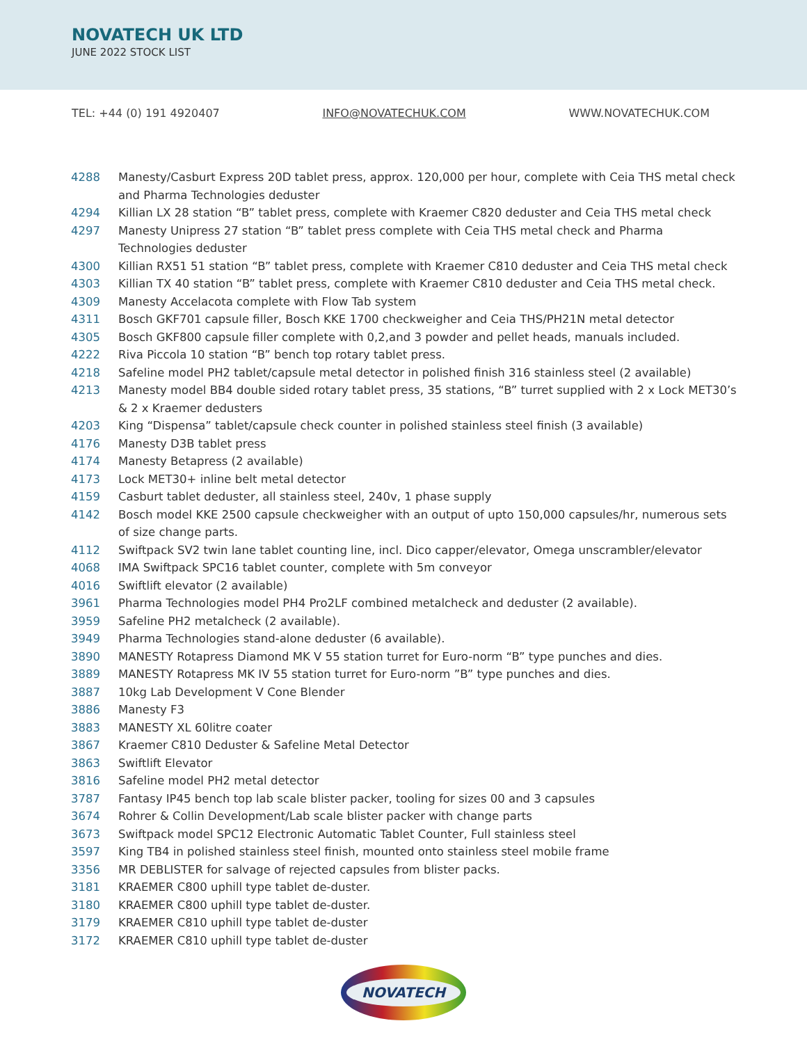NOVATECH UK LTD
JUNE 2022 STOCK LIST
TEL: +44 (0) 191 4920407 INFO@NOVATECHUK.COM WWW.NOVATECHUK.COM
| 4288 | Manesty/Casburt Express 20D tablet press, approx. 120,000 per hour, complete with Ceia THS metal check and Pharma Technologies deduster |
| 4294 | Killian LX 28 station “B” tablet press, complete with Kraemer C820 deduster and Ceia THS metal check |
| 4297 | Manesty Unipress 27 station “B” tablet press complete with Ceia THS metal check and Pharma Technologies deduster |
| 4300 | Killian RX51 51 station “B” tablet press, complete with Kraemer C810 deduster and Ceia THS metal check |
| 4303 | Killian TX 40 station “B” tablet press, complete with Kraemer C810 deduster and Ceia THS metal check. |
| 4309 | Manesty Accelacota complete with Flow Tab system |
| 4311 | Bosch GKF701 capsule filler, Bosch KKE 1700 checkweigher and Ceia THS/PH21N metal detector |
| 4305 | Bosch GKF800 capsule filler complete with 0,2,and 3 powder and pellet heads, manuals included. |
| 4222 | Riva Piccola 10 station “B” bench top rotary tablet press. |
| 4218 | Safeline model PH2 tablet/capsule metal detector in polished finish 316 stainless steel (2 available) |
| 4213 | Manesty model BB4 double sided rotary tablet press, 35 stations, “B” turret supplied with 2 x Lock MET30’s & 2 x Kraemer dedusters |
| 4203 | King “Dispensa” tablet/capsule check counter in polished stainless steel finish (3 available) |
| 4176 | Manesty D3B tablet press |
| 4174 | Manesty Betapress (2 available) |
| 4173 | Lock MET30+ inline belt metal detector |
| 4159 | Casburt tablet deduster, all stainless steel, 240v, 1 phase supply |
| 4142 | Bosch model KKE 2500 capsule checkweigher with an output of upto 150,000 capsules/hr, numerous sets of size change parts. |
| 4112 | Swiftpack SV2 twin lane tablet counting line, incl. Dico capper/elevator, Omega unscrambler/elevator |
| 4068 | IMA Swiftpack SPC16 tablet counter, complete with 5m conveyor |
| 4016 | Swiftlift elevator (2 available) |
| 3961 | Pharma Technologies model PH4 Pro2LF combined metalcheck and deduster (2 available). |
| 3959 | Safeline PH2 metalcheck (2 available). |
| 3949 | Pharma Technologies stand-alone deduster (6 available). |
| 3890 | MANESTY Rotapress Diamond MK V 55 station turret for Euro-norm “B” type punches and dies. |
| 3889 | MANESTY Rotapress MK IV 55 station turret for Euro-norm ”B” type punches and dies. |
| 3887 | 10kg Lab Development V Cone Blender |
| 3886 | Manesty F3 |
| 3883 | MANESTY XL 60litre coater |
| 3867 | Kraemer C810 Deduster & Safeline Metal Detector |
| 3863 | Swiftlift Elevator |
| 3816 | Safeline model PH2 metal detector |
| 3787 | Fantasy IP45 bench top lab scale blister packer, tooling for sizes 00 and 3 capsules |
| 3674 | Rohrer & Collin Development/Lab scale blister packer with change parts |
| 3673 | Swiftpack model SPC12 Electronic Automatic Tablet Counter, Full stainless steel |
| 3597 | King TB4 in polished stainless steel finish, mounted onto stainless steel mobile frame |
| 3356 | MR DEBLISTER for salvage of rejected capsules from blister packs. |
| 3181 | KRAEMER C800 uphill type tablet de-duster. |
| 3180 | KRAEMER C800 uphill type tablet de-duster. |
| 3179 | KRAEMER C810 uphill type tablet de-duster |
| 3172 | KRAEMER C810 uphill type tablet de-duster |
NOVATECH